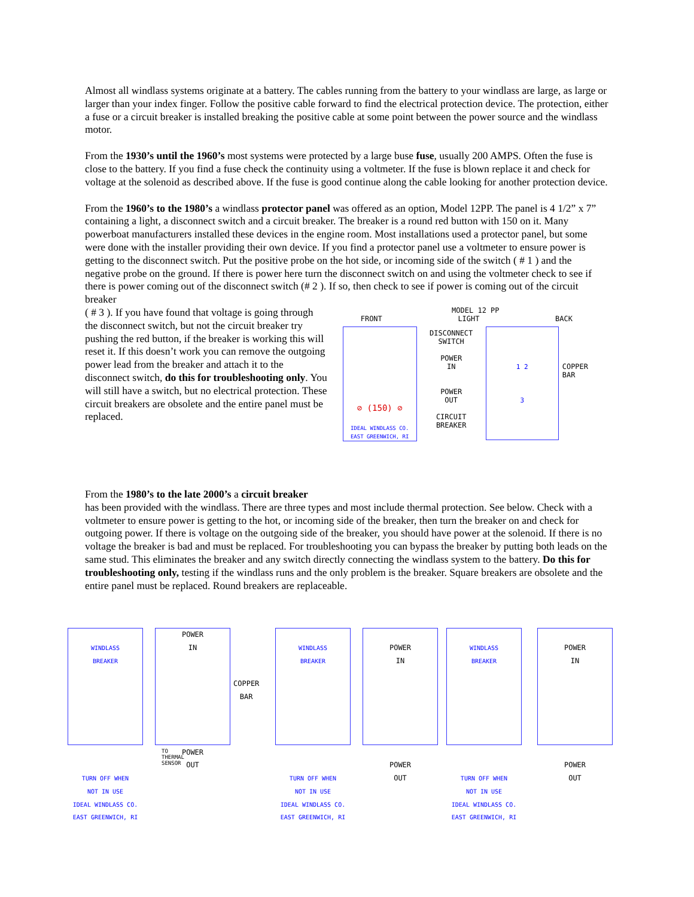Almost all windlass systems originate at a battery. The cables running from the battery to your windlass are large, as large or larger than your index finger. Follow the positive cable forward to find the electrical protection device. The protection, either a fuse or a circuit breaker is installed breaking the positive cable at some point between the power source and the windlass motor.
From the 1930’s until the 1960’s most systems were protected by a large buse fuse, usually 200 AMPS. Often the fuse is close to the battery. If you find a fuse check the continuity using a voltmeter. If the fuse is blown replace it and check for voltage at the solenoid as described above. If the fuse is good continue along the cable looking for another protection device.
From the 1960’s to the 1980’s a windlass protector panel was offered as an option, Model 12PP. The panel is 4 1/2” x 7” containing a light, a disconnect switch and a circuit breaker. The breaker is a round red button with 150 on it. Many powerboat manufacturers installed these devices in the engine room. Most installations used a protector panel, but some were done with the installer providing their own device. If you find a protector panel use a voltmeter to ensure power is getting to the disconnect switch. Put the positive probe on the hot side, or incoming side of the switch ( # 1 ) and the negative probe on the ground. If there is power here turn the disconnect switch on and using the voltmeter check to see if there is power coming out of the disconnect switch (# 2 ). If so, then check to see if power is coming out of the circuit breaker
( # 3 ). If you have found that voltage is going through the disconnect switch, but not the circuit breaker try pushing the red button, if the breaker is working this will reset it. If this doesn’t work you can remove the outgoing power lead from the breaker and attach it to the disconnect switch, do this for troubleshooting only. You will still have a switch, but no electrical protection. These circuit breakers are obsolete and the entire panel must be replaced.
MODEL 12 PP
FRONT LIGHT BACK
⊘ (150) ⊘
IDEAL WINDLASS CO.
EAST GREENWICH, RI
DISCONNECT
SWITCH
POWER
IN
POWER
OUT
CIRCUIT
BREAKER
1 2
3
COPPER
BAR
From the 1980’s to the late 2000’s a circuit breaker
has been provided with the windlass. There are three types and most include thermal protection. See below. Check with a voltmeter to ensure power is getting to the hot, or incoming side of the breaker, then turn the breaker on and check for outgoing power. If there is voltage on the outgoing side of the breaker, you should have power at the solenoid. If there is no voltage the breaker is bad and must be replaced. For troubleshooting you can bypass the breaker by putting both leads on the same stud. This eliminates the breaker and any switch directly connecting the windlass system to the battery. Do this for troubleshooting only, testing if the windlass runs and the only problem is the breaker. Square breakers are obsolete and the entire panel must be replaced. Round breakers are replaceable.
WINDLASS
BREAKER
TURN OFF WHEN
NOT IN USE
IDEAL WINDLASS CO.
EAST GREENWICH, RI
POWER
IN
POWER
OUT
COPPER
BAR TO
THERMAL
SENSOR
WINDLASS
BREAKER
TURN OFF WHEN
NOT IN USE
IDEAL WINDLASS CO.
EAST GREENWICH, RI
POWER
IN
POWER
OUT
WINDLASS
BREAKER
TURN OFF WHEN
NOT IN USE
IDEAL WINDLASS CO.
EAST GREENWICH, RI
POWER
IN
POWER
OUT